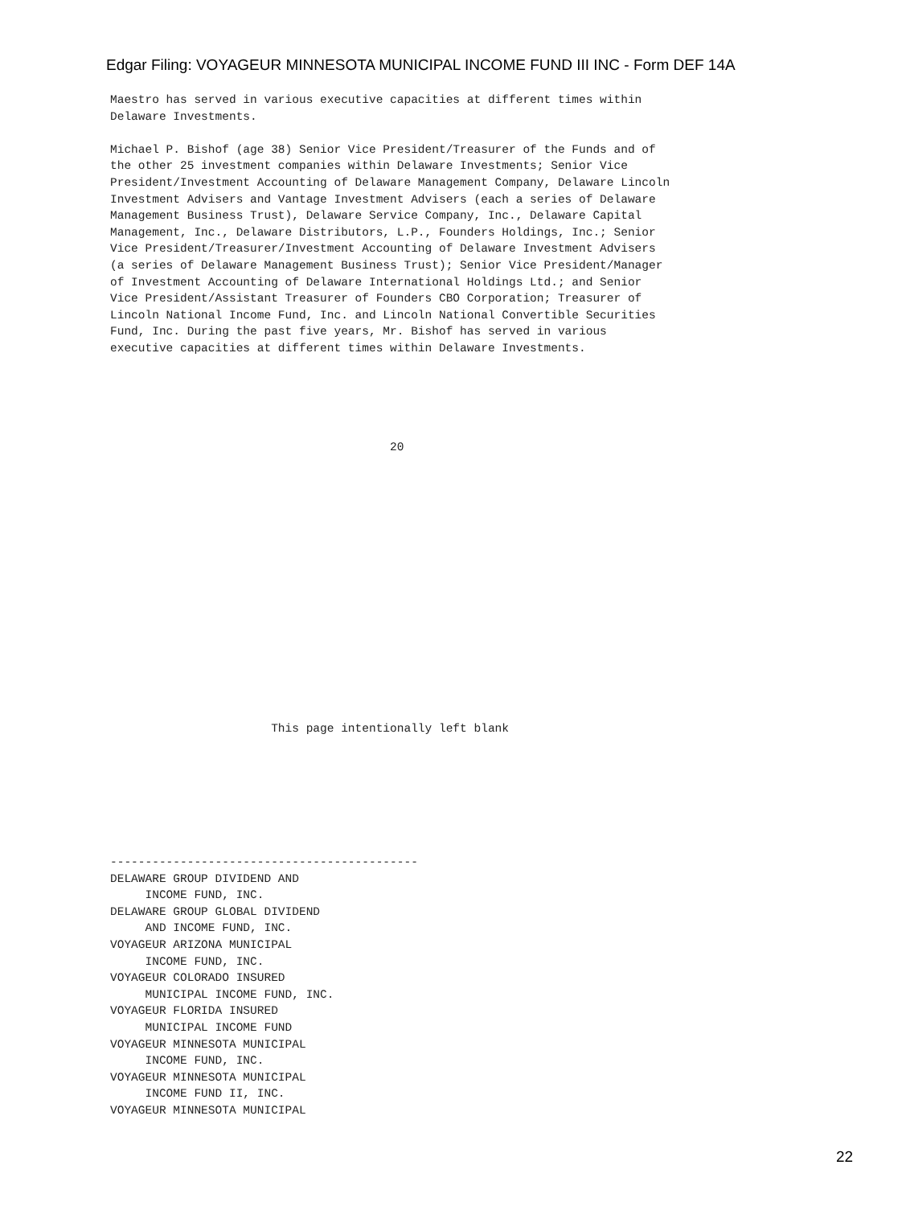Edgar Filing: VOYAGEUR MINNESOTA MUNICIPAL INCOME FUND III INC - Form DEF 14A
Maestro has served in various executive capacities at different times within
Delaware Investments.

Michael P. Bishof (age 38) Senior Vice President/Treasurer of the Funds and of
the other 25 investment companies within Delaware Investments; Senior Vice
President/Investment Accounting of Delaware Management Company, Delaware Lincoln
Investment Advisers and Vantage Investment Advisers (each a series of Delaware
Management Business Trust), Delaware Service Company, Inc., Delaware Capital
Management, Inc., Delaware Distributors, L.P., Founders Holdings, Inc.; Senior
Vice President/Treasurer/Investment Accounting of Delaware Investment Advisers
(a series of Delaware Management Business Trust); Senior Vice President/Manager
of Investment Accounting of Delaware International Holdings Ltd.; and Senior
Vice President/Assistant Treasurer of Founders CBO Corporation; Treasurer of
Lincoln National Income Fund, Inc. and Lincoln National Convertible Securities
Fund, Inc. During the past five years, Mr. Bishof has served in various
executive capacities at different times within Delaware Investments.
                                        20
                       This page intentionally left blank
--------------------------------------------
DELAWARE GROUP DIVIDEND AND
     INCOME FUND, INC.
DELAWARE GROUP GLOBAL DIVIDEND
     AND INCOME FUND, INC.
VOYAGEUR ARIZONA MUNICIPAL
     INCOME FUND, INC.
VOYAGEUR COLORADO INSURED
     MUNICIPAL INCOME FUND, INC.
VOYAGEUR FLORIDA INSURED
     MUNICIPAL INCOME FUND
VOYAGEUR MINNESOTA MUNICIPAL
     INCOME FUND, INC.
VOYAGEUR MINNESOTA MUNICIPAL
     INCOME FUND II, INC.
VOYAGEUR MINNESOTA MUNICIPAL
22